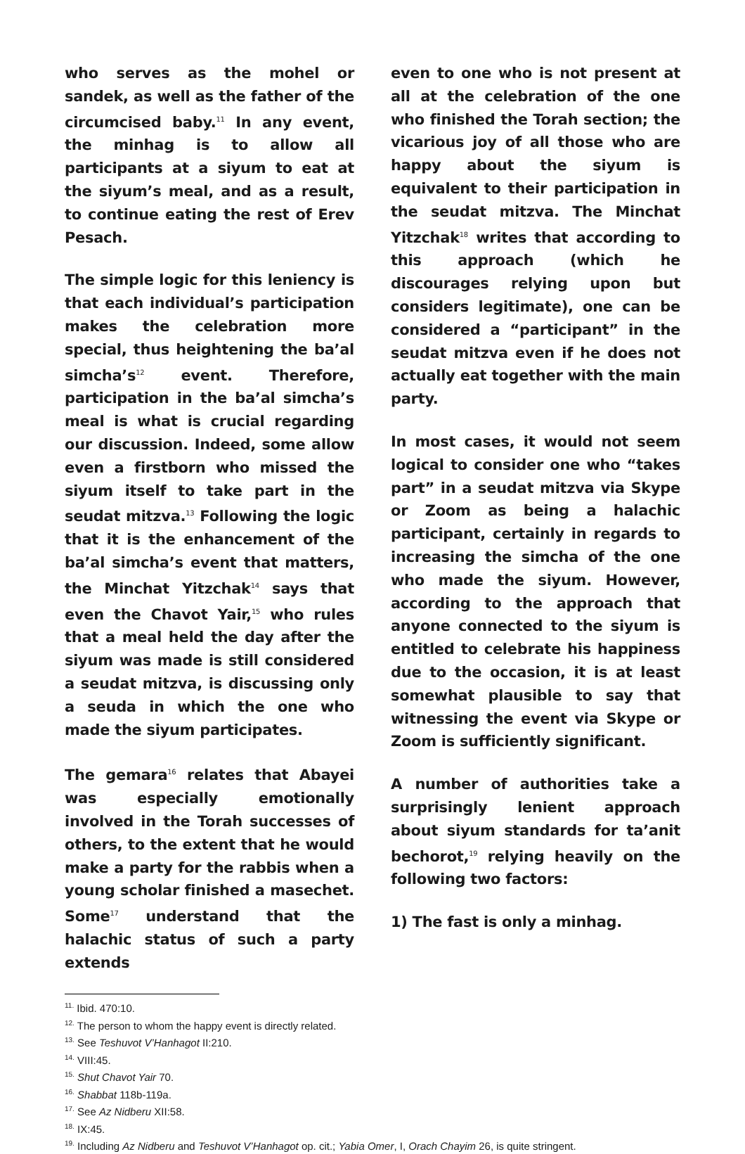who serves as the mohel or sandek, as well as the father of the circumcised baby.<sup>11</sup> In any event, the minhag is to allow all participants at a siyum to eat at the siyum’s meal, and as a result, to continue eating the rest of Erev Pesach.
The simple logic for this leniency is that each individual’s participation makes the celebration more special, thus heightening the ba’al simcha’s<sup>12</sup> event. Therefore, participation in the ba’al simcha’s meal is what is crucial regarding our discussion. Indeed, some allow even a firstborn who missed the siyum itself to take part in the seudat mitzva.<sup>13</sup> Following the logic that it is the enhancement of the ba’al simcha’s event that matters, the Minchat Yitzchak<sup>14</sup> says that even the Chavot Yair,<sup>15</sup> who rules that a meal held the day after the siyum was made is still considered a seudat mitzva, is discussing only a seuda in which the one who made the siyum participates.
The gemara<sup>16</sup> relates that Abayei was especially emotionally involved in the Torah successes of others, to the extent that he would make a party for the rabbis when a young scholar finished a masechet. Some<sup>17</sup> understand that the halachic status of such a party extends
even to one who is not present at all at the celebration of the one who finished the Torah section; the vicarious joy of all those who are happy about the siyum is equivalent to their participation in the seudat mitzva. The Minchat Yitzchak<sup>18</sup> writes that according to this approach (which he discourages relying upon but considers legitimate), one can be considered a “participant” in the seudat mitzva even if he does not actually eat together with the main party.
In most cases, it would not seem logical to consider one who “takes part” in a seudat mitzva via Skype or Zoom as being a halachic participant, certainly in regards to increasing the simcha of the one who made the siyum. However, according to the approach that anyone connected to the siyum is entitled to celebrate his happiness due to the occasion, it is at least somewhat plausible to say that witnessing the event via Skype or Zoom is sufficiently significant.
A number of authorities take a surprisingly lenient approach about siyum standards for ta’anit bechorot,<sup>19</sup> relying heavily on the following two factors:
1) The fast is only a minhag.
<sup>11.</sup> Ibid. 470:10.
<sup>12.</sup> The person to whom the happy event is directly related.
<sup>13.</sup> See Teshuvot V’Hanhagot II:210.
<sup>14.</sup> VIII:45.
<sup>15.</sup> Shut Chavot Yair 70.
<sup>16.</sup> Shabbat 118b-119a.
<sup>17.</sup> See Az Nidberu XII:58.
<sup>18.</sup> IX:45.
<sup>19.</sup> Including Az Nidberu and Teshuvot V’Hanhagot op. cit.; Yabia Omer, I, Orach Chayim 26, is quite stringent.